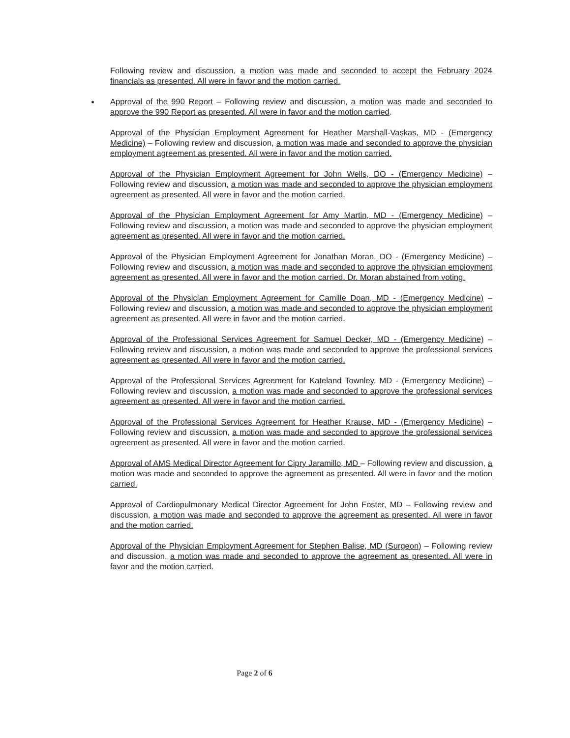Following review and discussion, a motion was made and seconded to accept the February 2024 financials as presented. All were in favor and the motion carried.
Approval of the 990 Report – Following review and discussion, a motion was made and seconded to approve the 990 Report as presented. All were in favor and the motion carried.
Approval of the Physician Employment Agreement for Heather Marshall-Vaskas, MD - (Emergency Medicine) – Following review and discussion, a motion was made and seconded to approve the physician employment agreement as presented. All were in favor and the motion carried.
Approval of the Physician Employment Agreement for John Wells, DO - (Emergency Medicine) – Following review and discussion, a motion was made and seconded to approve the physician employment agreement as presented. All were in favor and the motion carried.
Approval of the Physician Employment Agreement for Amy Martin, MD - (Emergency Medicine) – Following review and discussion, a motion was made and seconded to approve the physician employment agreement as presented. All were in favor and the motion carried.
Approval of the Physician Employment Agreement for Jonathan Moran, DO - (Emergency Medicine) – Following review and discussion, a motion was made and seconded to approve the physician employment agreement as presented. All were in favor and the motion carried. Dr. Moran abstained from voting.
Approval of the Physician Employment Agreement for Camille Doan, MD - (Emergency Medicine) – Following review and discussion, a motion was made and seconded to approve the physician employment agreement as presented. All were in favor and the motion carried.
Approval of the Professional Services Agreement for Samuel Decker, MD - (Emergency Medicine) – Following review and discussion, a motion was made and seconded to approve the professional services agreement as presented. All were in favor and the motion carried.
Approval of the Professional Services Agreement for Kateland Townley, MD - (Emergency Medicine) – Following review and discussion, a motion was made and seconded to approve the professional services agreement as presented. All were in favor and the motion carried.
Approval of the Professional Services Agreement for Heather Krause, MD - (Emergency Medicine) – Following review and discussion, a motion was made and seconded to approve the professional services agreement as presented. All were in favor and the motion carried.
Approval of AMS Medical Director Agreement for Cipry Jaramillo, MD – Following review and discussion, a motion was made and seconded to approve the agreement as presented. All were in favor and the motion carried.
Approval of Cardiopulmonary Medical Director Agreement for John Foster, MD – Following review and discussion, a motion was made and seconded to approve the agreement as presented. All were in favor and the motion carried.
Approval of the Physician Employment Agreement for Stephen Balise, MD (Surgeon) – Following review and discussion, a motion was made and seconded to approve the agreement as presented. All were in favor and the motion carried.
Page 2 of 6